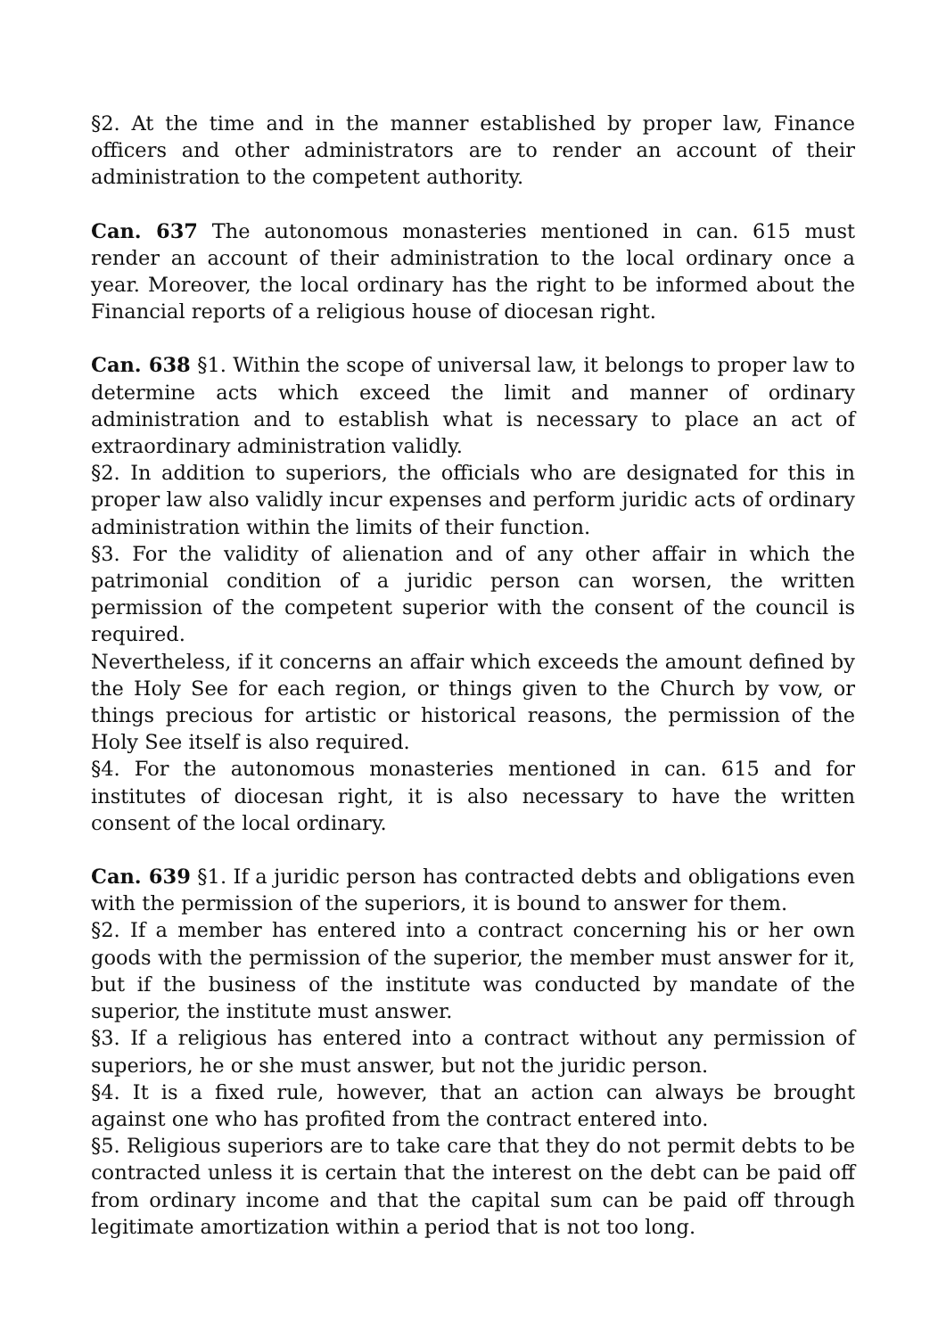§2. At the time and in the manner established by proper law, Finance officers and other administrators are to render an account of their administration to the competent authority.
Can. 637 The autonomous monasteries mentioned in can. 615 must render an account of their administration to the local ordinary once a year. Moreover, the local ordinary has the right to be informed about the Financial reports of a religious house of diocesan right.
Can. 638 §1. Within the scope of universal law, it belongs to proper law to determine acts which exceed the limit and manner of ordinary administration and to establish what is necessary to place an act of extraordinary administration validly.
§2. In addition to superiors, the officials who are designated for this in proper law also validly incur expenses and perform juridic acts of ordinary administration within the limits of their function.
§3. For the validity of alienation and of any other affair in which the patrimonial condition of a juridic person can worsen, the written permission of the competent superior with the consent of the council is required.
Nevertheless, if it concerns an affair which exceeds the amount defined by the Holy See for each region, or things given to the Church by vow, or things precious for artistic or historical reasons, the permission of the Holy See itself is also required.
§4. For the autonomous monasteries mentioned in can. 615 and for institutes of diocesan right, it is also necessary to have the written consent of the local ordinary.
Can. 639 §1. If a juridic person has contracted debts and obligations even with the permission of the superiors, it is bound to answer for them.
§2. If a member has entered into a contract concerning his or her own goods with the permission of the superior, the member must answer for it, but if the business of the institute was conducted by mandate of the superior, the institute must answer.
§3. If a religious has entered into a contract without any permission of superiors, he or she must answer, but not the juridic person.
§4. It is a fixed rule, however, that an action can always be brought against one who has profited from the contract entered into.
§5. Religious superiors are to take care that they do not permit debts to be contracted unless it is certain that the interest on the debt can be paid off from ordinary income and that the capital sum can be paid off through legitimate amortization within a period that is not too long.